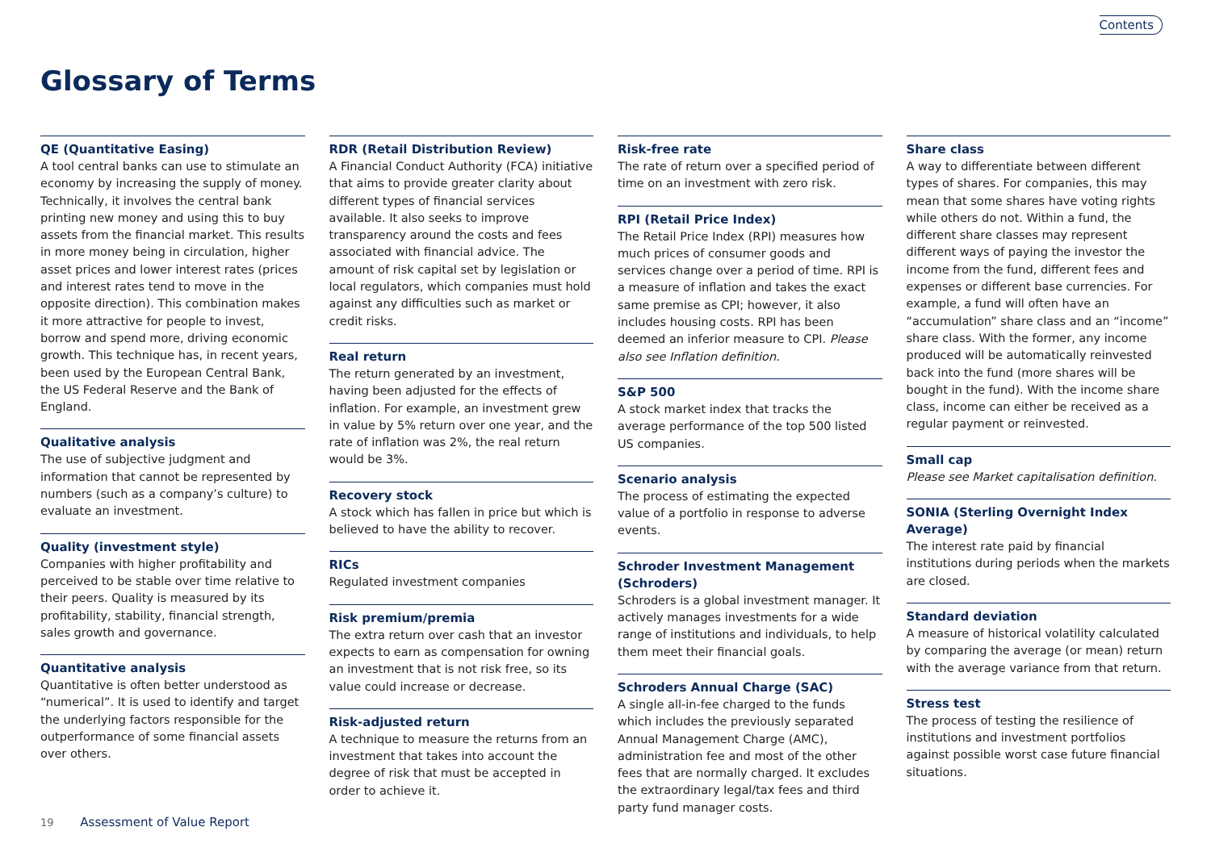Contents
Glossary of Terms
QE (Quantitative Easing)
A tool central banks can use to stimulate an economy by increasing the supply of money. Technically, it involves the central bank printing new money and using this to buy assets from the financial market. This results in more money being in circulation, higher asset prices and lower interest rates (prices and interest rates tend to move in the opposite direction). This combination makes it more attractive for people to invest, borrow and spend more, driving economic growth. This technique has, in recent years, been used by the European Central Bank, the US Federal Reserve and the Bank of England.
Qualitative analysis
The use of subjective judgment and information that cannot be represented by numbers (such as a company’s culture) to evaluate an investment.
Quality (investment style)
Companies with higher profitability and perceived to be stable over time relative to their peers. Quality is measured by its profitability, stability, financial strength, sales growth and governance.
Quantitative analysis
Quantitative is often better understood as “numerical”. It is used to identify and target the underlying factors responsible for the outperformance of some financial assets over others.
RDR (Retail Distribution Review)
A Financial Conduct Authority (FCA) initiative that aims to provide greater clarity about different types of financial services available. It also seeks to improve transparency around the costs and fees associated with financial advice. The amount of risk capital set by legislation or local regulators, which companies must hold against any difficulties such as market or credit risks.
Real return
The return generated by an investment, having been adjusted for the effects of inflation. For example, an investment grew in value by 5% return over one year, and the rate of inflation was 2%, the real return would be 3%.
Recovery stock
A stock which has fallen in price but which is believed to have the ability to recover.
RICs
Regulated investment companies
Risk premium/premia
The extra return over cash that an investor expects to earn as compensation for owning an investment that is not risk free, so its value could increase or decrease.
Risk-adjusted return
A technique to measure the returns from an investment that takes into account the degree of risk that must be accepted in order to achieve it.
Risk-free rate
The rate of return over a specified period of time on an investment with zero risk.
RPI (Retail Price Index)
The Retail Price Index (RPI) measures how much prices of consumer goods and services change over a period of time. RPI is a measure of inflation and takes the exact same premise as CPI; however, it also includes housing costs. RPI has been deemed an inferior measure to CPI. Please also see Inflation definition.
S&P 500
A stock market index that tracks the average performance of the top 500 listed US companies.
Scenario analysis
The process of estimating the expected value of a portfolio in response to adverse events.
Schroder Investment Management (Schroders)
Schroders is a global investment manager. It actively manages investments for a wide range of institutions and individuals, to help them meet their financial goals.
Schroders Annual Charge (SAC)
A single all-in-fee charged to the funds which includes the previously separated Annual Management Charge (AMC), administration fee and most of the other fees that are normally charged. It excludes the extraordinary legal/tax fees and third party fund manager costs.
Share class
A way to differentiate between different types of shares. For companies, this may mean that some shares have voting rights while others do not. Within a fund, the different share classes may represent different ways of paying the investor the income from the fund, different fees and expenses or different base currencies. For example, a fund will often have an “accumulation” share class and an “income” share class. With the former, any income produced will be automatically reinvested back into the fund (more shares will be bought in the fund). With the income share class, income can either be received as a regular payment or reinvested.
Small cap
Please see Market capitalisation definition.
SONIA (Sterling Overnight Index Average)
The interest rate paid by financial institutions during periods when the markets are closed.
Standard deviation
A measure of historical volatility calculated by comparing the average (or mean) return with the average variance from that return.
Stress test
The process of testing the resilience of institutions and investment portfolios against possible worst case future financial situations.
19 Assessment of Value Report